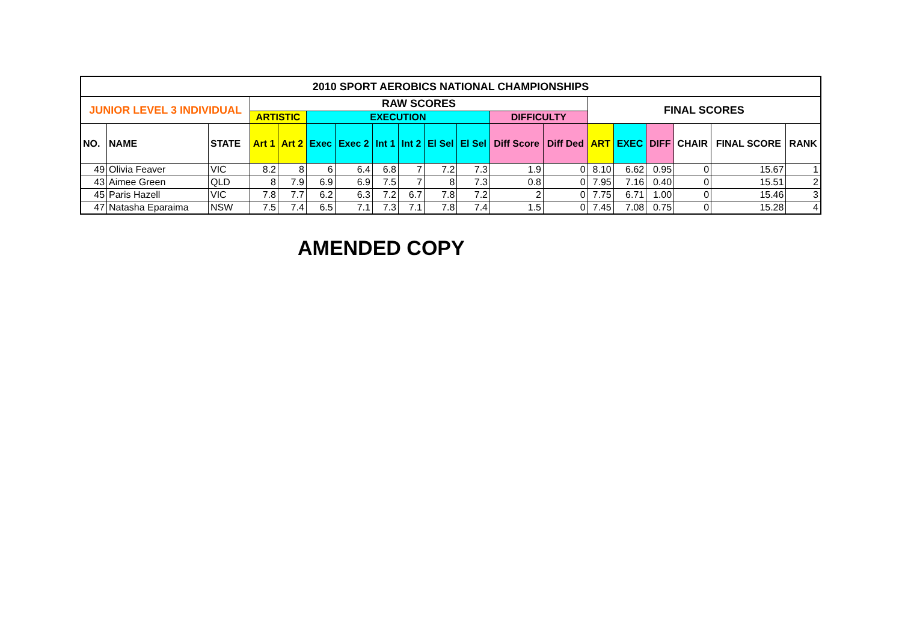| 2010 SPORT AEROBICS NATIONAL CHAMPIONSHIPS | | | | | | | | | | | | | | | | | | |
| --- | --- | --- | --- | --- | --- | --- | --- | --- | --- | --- | --- | --- | --- | --- | --- | --- | --- | --- |
| JUNIOR LEVEL 3 INDIVIDUAL | | | RAW SCORES | | | | | | | | | | FINAL SCORES | | | | | |
| | | | ARTISTIC | | EXECUTION | | | | | | DIFFICULTY | | | | | | | |
| NO. | NAME | STATE | Art 1 | Art 2 | Exec | Exec 2 | Int 1 | Int 2 | El Sel | El Sel | Diff Score | Diff Ded | ART | EXEC | DIFF | CHAIR | FINAL SCORE | RANK |
| 49 | Olivia Feaver | VIC | 8.2 | 8 | 6 | 6.4 | 6.8 | 7 | 7.2 | 7.3 | 1.9 | 0 | 8.10 | 6.62 | 0.95 | 0 | 15.67 | 1 |
| 43 | Aimee Green | QLD | 8 | 7.9 | 6.9 | 6.9 | 7.5 | 7 | 8 | 7.3 | 0.8 | 0 | 7.95 | 7.16 | 0.40 | 0 | 15.51 | 2 |
| 45 | Paris Hazell | VIC | 7.8 | 7.7 | 6.2 | 6.3 | 7.2 | 6.7 | 7.8 | 7.2 | 2 | 0 | 7.75 | 6.71 | 1.00 | 0 | 15.46 | 3 |
| 47 | Natasha Eparaima | NSW | 7.5 | 7.4 | 6.5 | 7.1 | 7.3 | 7.1 | 7.8 | 7.4 | 1.5 | 0 | 7.45 | 7.08 | 0.75 | 0 | 15.28 | 4 |
AMENDED COPY